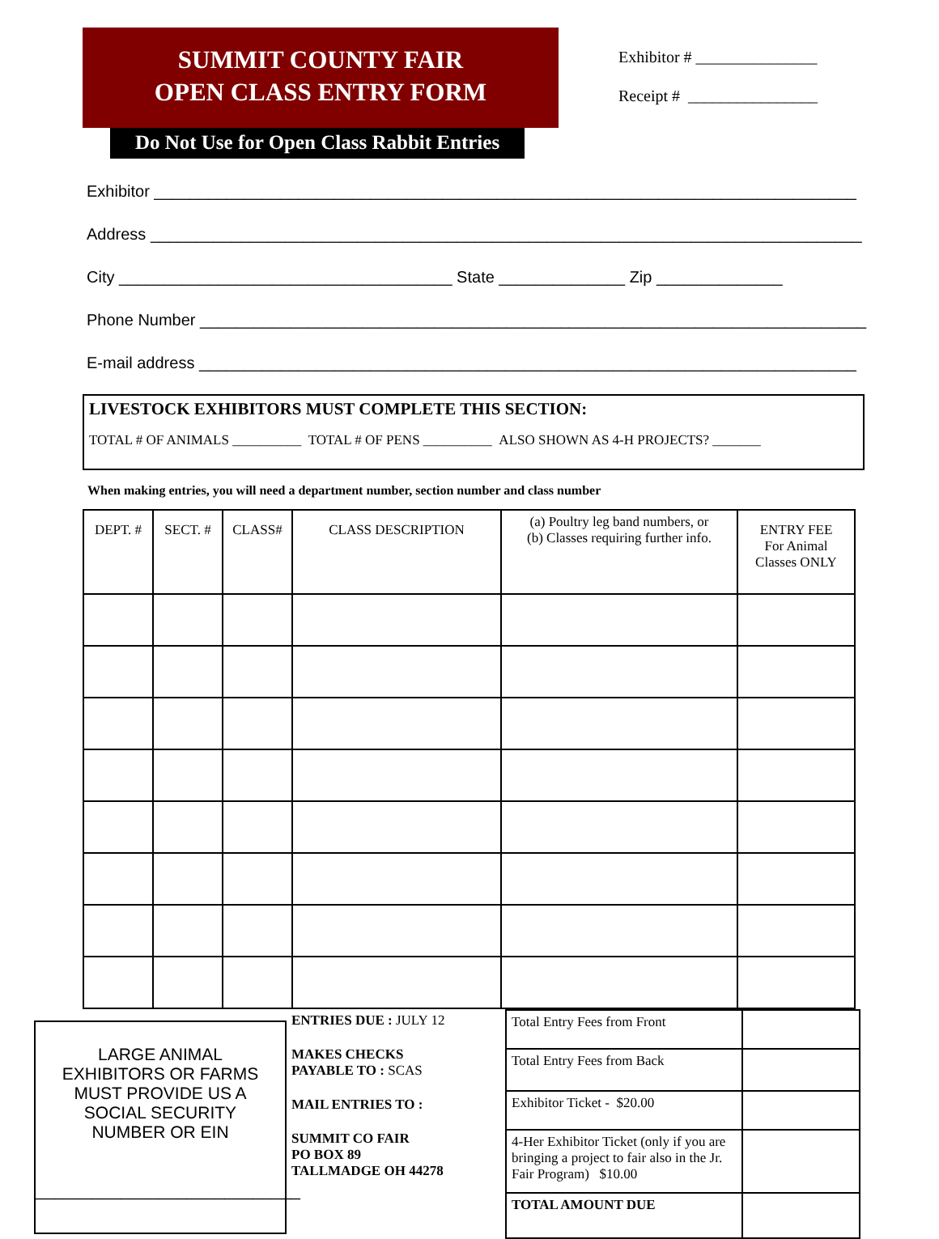SUMMIT COUNTY FAIR
OPEN CLASS ENTRY FORM
Exhibitor # _______________
Receipt # ________________
Do Not Use for Open Class Rabbit Entries
Exhibitor ______________________________________________________________________________
Address _______________________________________________________________________________
City _____________________________________ State ______________ Zip ______________
Phone Number __________________________________________________________________________
E-mail address _________________________________________________________________________
LIVESTOCK EXHIBITORS MUST COMPLETE THIS SECTION:
TOTAL # OF ANIMALS __________ TOTAL # OF PENS __________ ALSO SHOWN AS 4-H PROJECTS? _______
When making entries, you will need a department number, section number and class number
| DEPT. # | SECT. # | CLASS# | CLASS DESCRIPTION | (a) Poultry leg band numbers, or (b) Classes requiring further info. | ENTRY FEE For Animal Classes ONLY |
LARGE ANIMAL
EXHIBITORS OR FARMS
MUST PROVIDE US A
SOCIAL SECURITY
NUMBER OR EIN
____________________________
ENTRIES DUE : JULY 12
MAKES CHECKS
PAYABLE TO : SCAS
MAIL ENTRIES TO :
SUMMIT CO FAIR
PO BOX 89
TALLMADGE OH 44278
| Total Entry Fees from Front | |
| Total Entry Fees from Back | |
| Exhibitor Ticket - $20.00 | |
| 4-Her Exhibitor Ticket (only if you are bringing a project to fair also in the Jr. Fair Program) $10.00 | |
| TOTAL AMOUNT DUE | |